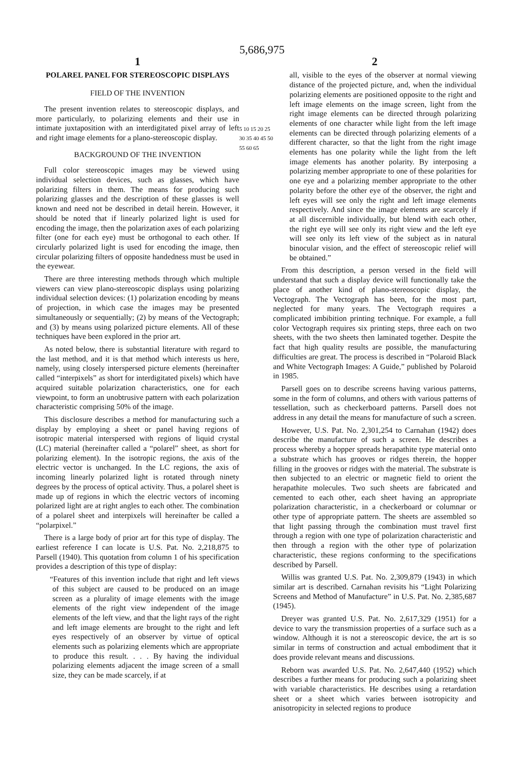5,686,975
1
POLAREL PANEL FOR STEREOSCOPIC DISPLAYS
FIELD OF THE INVENTION
The present invention relates to stereoscopic displays, and more particularly, to polarizing elements and their use in intimate juxtaposition with an interdigitated pixel array of left and right image elements for a plano-stereoscopic display.
BACKGROUND OF THE INVENTION
Full color stereoscopic images may be viewed using individual selection devices, such as glasses, which have polarizing filters in them. The means for producing such polarizing glasses and the description of these glasses is well known and need not be described in detail herein. However, it should be noted that if linearly polarized light is used for encoding the image, then the polarization axes of each polarizing filter (one for each eye) must be orthogonal to each other. If circularly polarized light is used for encoding the image, then circular polarizing filters of opposite handedness must be used in the eyewear.
There are three interesting methods through which multiple viewers can view plano-stereoscopic displays using polarizing individual selection devices: (1) polarization encoding by means of projection, in which case the images may be presented simultaneously or sequentially; (2) by means of the Vectograph; and (3) by means using polarized picture elements. All of these techniques have been explored in the prior art.
As noted below, there is substantial literature with regard to the last method, and it is that method which interests us here, namely, using closely interspersed picture elements (hereinafter called “interpixels” as short for interdigitated pixels) which have acquired suitable polarization characteristics, one for each viewpoint, to form an unobtrusive pattern with each polarization characteristic comprising 50% of the image.
This disclosure describes a method for manufacturing such a display by employing a sheet or panel having regions of isotropic material interspersed with regions of liquid crystal (LC) material (hereinafter called a “polarel” sheet, as short for polarizing element). In the isotropic regions, the axis of the electric vector is unchanged. In the LC regions, the axis of incoming linearly polarized light is rotated through ninety degrees by the process of optical activity. Thus, a polarel sheet is made up of regions in which the electric vectors of incoming polarized light are at right angles to each other. The combination of a polarel sheet and interpixels will hereinafter be called a “polarpixel.”
There is a large body of prior art for this type of display. The earliest reference I can locate is U.S. Pat. No. 2,218,875 to Parsell (1940). This quotation from column 1 of his specification provides a description of this type of display:
“Features of this invention include that right and left views of this subject are caused to be produced on an image screen as a plurality of image elements with the image elements of the right view independent of the image elements of the left view, and that the light rays of the right and left image elements are brought to the right and left eyes respectively of an observer by virtue of optical elements such as polarizing elements which are appropriate to produce this result. . . . By having the individual polarizing elements adjacent the image screen of a small size, they can be made scarcely, if at
5 10 15 20 25 30 35 40 45 50 55 60 65
2
all, visible to the eyes of the observer at normal viewing distance of the projected picture, and, when the individual polarizing elements are positioned opposite to the right and left image elements on the image screen, light from the right image elements can be directed through polarizing elements of one character while light from the left image elements can be directed through polarizing elements of a different character, so that the light from the right image elements has one polarity while the light from the left image elements has another polarity. By interposing a polarizing member appropriate to one of these polarities for one eye and a polarizing member appropriate to the other polarity before the other eye of the observer, the right and left eyes will see only the right and left image elements respectively. And since the image elements are scarcely if at all discernible individually, but blend with each other, the right eye will see only its right view and the left eye will see only its left view of the subject as in natural binocular vision, and the effect of stereoscopic relief will be obtained.”
From this description, a person versed in the field will understand that such a display device will functionally take the place of another kind of plano-stereoscopic display, the Vectograph. The Vectograph has been, for the most part, neglected for many years. The Vectograph requires a complicated imbibition printing technique. For example, a full color Vectograph requires six printing steps, three each on two sheets, with the two sheets then laminated together. Despite the fact that high quality results are possible, the manufacturing difficulties are great. The process is described in “Polaroid Black and White Vectograph Images: A Guide,” published by Polaroid in 1985.
Parsell goes on to describe screens having various patterns, some in the form of columns, and others with various patterns of tessellation, such as checkerboard patterns. Parsell does not address in any detail the means for manufacture of such a screen.
However, U.S. Pat. No. 2,301,254 to Carnahan (1942) does describe the manufacture of such a screen. He describes a process whereby a hopper spreads herapathite type material onto a substrate which has grooves or ridges therein, the hopper filling in the grooves or ridges with the material. The substrate is then subjected to an electric or magnetic field to orient the herapathite molecules. Two such sheets are fabricated and cemented to each other, each sheet having an appropriate polarization characteristic, in a checkerboard or columnar or other type of appropriate pattern. The sheets are assembled so that light passing through the combination must travel first through a region with one type of polarization characteristic and then through a region with the other type of polarization characteristic, these regions conforming to the specifications described by Parsell.
Willis was granted U.S. Pat. No. 2,309,879 (1943) in which similar art is described. Carnahan revisits his “Light Polarizing Screens and Method of Manufacture” in U.S. Pat. No. 2,385,687 (1945).
Dreyer was granted U.S. Pat. No. 2,617,329 (1951) for a device to vary the transmission properties of a surface such as a window. Although it is not a stereoscopic device, the art is so similar in terms of construction and actual embodiment that it does provide relevant means and discussions.
Reborn was awarded U.S. Pat. No. 2,647,440 (1952) which describes a further means for producing such a polarizing sheet with variable characteristics. He describes using a retardation sheet or a sheet which varies between isotropicity and anisotropicity in selected regions to produce